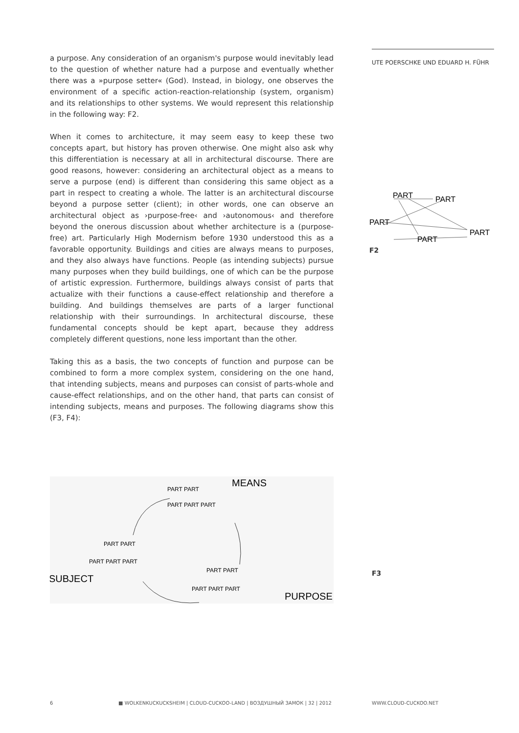a purpose. Any consideration of an organism's purpose would inevitably lead to the question of whether nature had a purpose and eventually whether there was a »purpose setter« (God). Instead, in biology, one observes the environment of a specific action-reaction-relationship (system, organism) and its relationships to other systems. We would represent this relationship in the following way: F2.
When it comes to architecture, it may seem easy to keep these two concepts apart, but history has proven otherwise. One might also ask why this differentiation is necessary at all in architectural discourse. There are good reasons, however: considering an architectural object as a means to serve a purpose (end) is different than considering this same object as a part in respect to creating a whole. The latter is an architectural discourse beyond a purpose setter (client); in other words, one can observe an architectural object as ›purpose-free‹ and ›autonomous‹ and therefore beyond the onerous discussion about whether architecture is a (purpose-free) art. Particularly High Modernism before 1930 understood this as a favorable opportunity. Buildings and cities are always means to purposes, and they also always have functions. People (as intending subjects) pursue many purposes when they build buildings, one of which can be the purpose of artistic expression. Furthermore, buildings always consist of parts that actualize with their functions a cause-effect relationship and therefore a building. And buildings themselves are parts of a larger functional relationship with their surroundings. In architectural discourse, these fundamental concepts should be kept apart, because they address completely different questions, none less important than the other.
Taking this as a basis, the two concepts of function and purpose can be combined to form a more complex system, considering on the one hand, that intending subjects, means and purposes can consist of parts-whole and cause-effect relationships, and on the other hand, that parts can consist of intending subjects, means and purposes. The following diagrams show this (F3, F4):
UTE POERSCHKE UND EDUARD H. FÜHR
PART
PART
PART
PART
PART
F2
MEANS
PART PART
PART PART PART
PART PART
PART PART PART
SUBJECT
PART PART
PART PART PART
PURPOSE
F3
6
■ WOLKENKUCKUCKSHEIM | CLOUD-CUCKOO-LAND | ВОЗДУШНЫЙ ЗАМОК | 32 | 2012
WWW.CLOUD-CUCKOO.NET